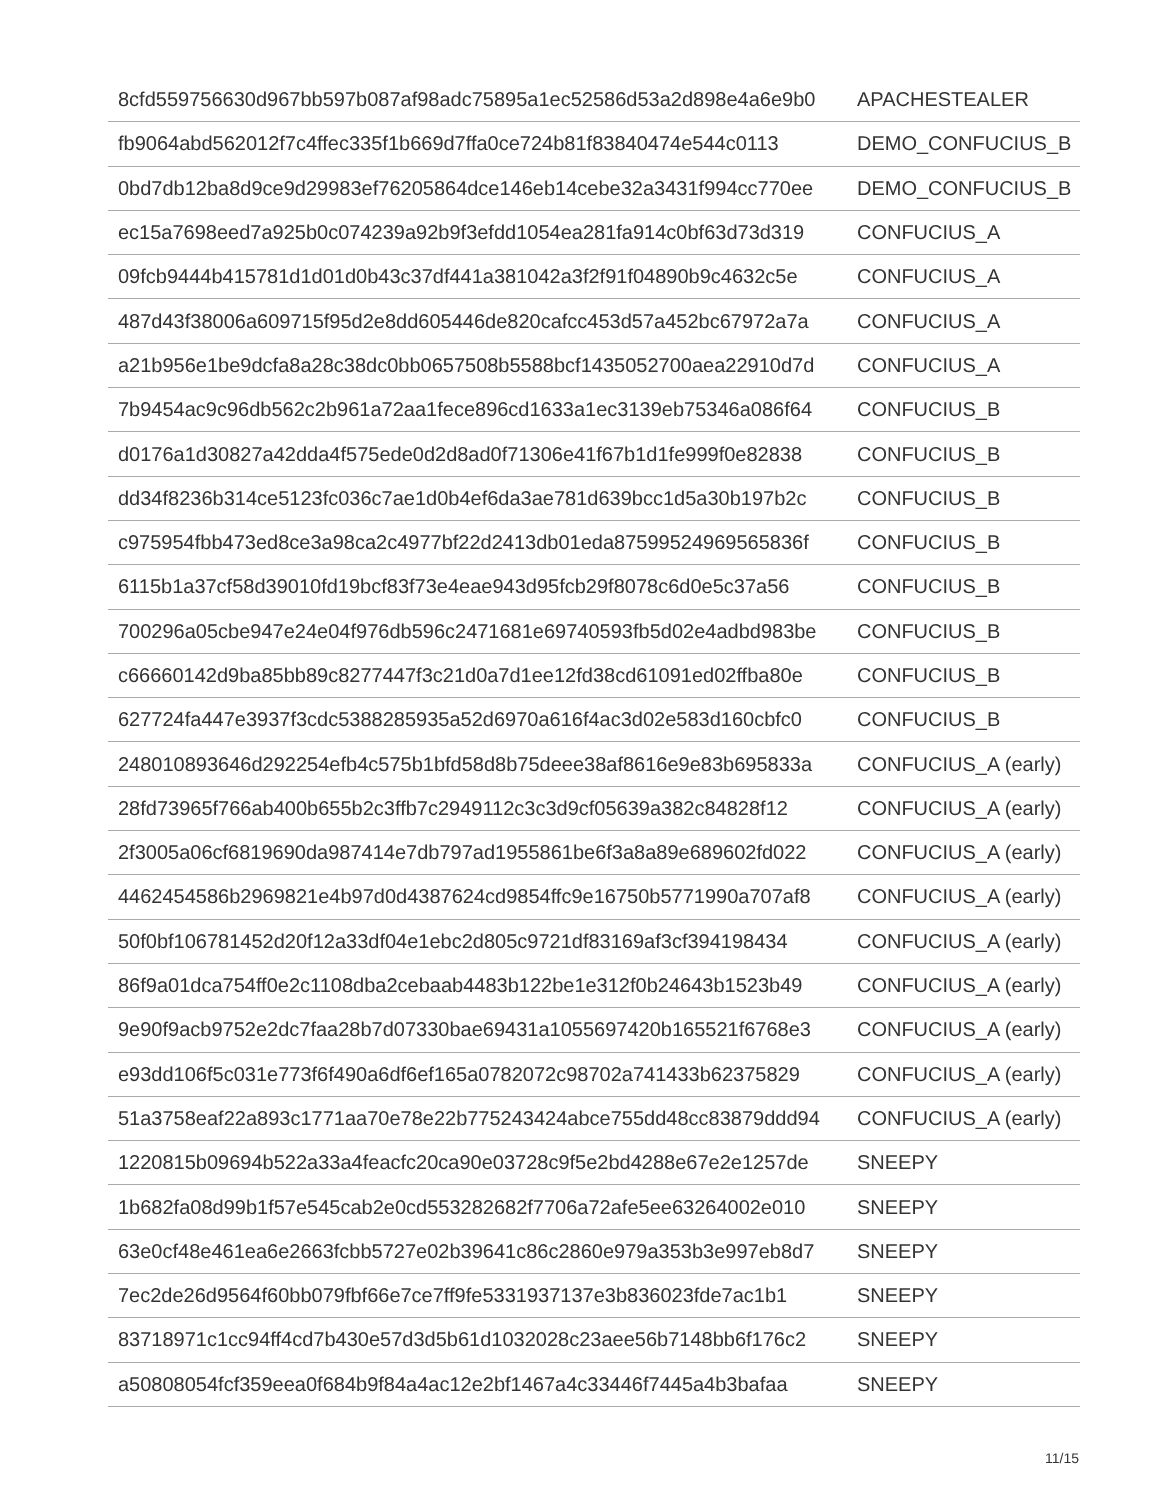| 8cfd559756630d967bb597b087af98adc75895a1ec52586d53a2d898e4a6e9b0 | APACHESTEALER |
| fb9064abd562012f7c4ffec335f1b669d7ffa0ce724b81f83840474e544c0113 | DEMO_CONFUCIUS_B |
| 0bd7db12ba8d9ce9d29983ef76205864dce146eb14cebe32a3431f994cc770ee | DEMO_CONFUCIUS_B |
| ec15a7698eed7a925b0c074239a92b9f3efdd1054ea281fa914c0bf63d73d319 | CONFUCIUS_A |
| 09fcb9444b415781d1d01d0b43c37df441a381042a3f2f91f04890b9c4632c5e | CONFUCIUS_A |
| 487d43f38006a609715f95d2e8dd605446de820cafcc453d57a452bc67972a7a | CONFUCIUS_A |
| a21b956e1be9dcfa8a28c38dc0bb0657508b5588bcf1435052700aea22910d7d | CONFUCIUS_A |
| 7b9454ac9c96db562c2b961a72aa1fece896cd1633a1ec3139eb75346a086f64 | CONFUCIUS_B |
| d0176a1d30827a42dda4f575ede0d2d8ad0f71306e41f67b1d1fe999f0e82838 | CONFUCIUS_B |
| dd34f8236b314ce5123fc036c7ae1d0b4ef6da3ae781d639bcc1d5a30b197b2c | CONFUCIUS_B |
| c975954fbb473ed8ce3a98ca2c4977bf22d2413db01eda87599524969565836f | CONFUCIUS_B |
| 6115b1a37cf58d39010fd19bcf83f73e4eae943d95fcb29f8078c6d0e5c37a56 | CONFUCIUS_B |
| 700296a05cbe947e24e04f976db596c2471681e69740593fb5d02e4adbd983be | CONFUCIUS_B |
| c66660142d9ba85bb89c8277447f3c21d0a7d1ee12fd38cd61091ed02ffba80e | CONFUCIUS_B |
| 627724fa447e3937f3cdc5388285935a52d6970a616f4ac3d02e583d160cbfc0 | CONFUCIUS_B |
| 248010893646d292254efb4c575b1bfd58d8b75deee38af8616e9e83b695833a | CONFUCIUS_A (early) |
| 28fd73965f766ab400b655b2c3ffb7c2949112c3c3d9cf05639a382c84828f12 | CONFUCIUS_A (early) |
| 2f3005a06cf6819690da987414e7db797ad1955861be6f3a8a89e689602fd022 | CONFUCIUS_A (early) |
| 4462454586b2969821e4b97d0d4387624cd9854ffc9e16750b5771990a707af8 | CONFUCIUS_A (early) |
| 50f0bf106781452d20f12a33df04e1ebc2d805c9721df83169af3cf394198434 | CONFUCIUS_A (early) |
| 86f9a01dca754ff0e2c1108dba2cebaab4483b122be1e312f0b24643b1523b49 | CONFUCIUS_A (early) |
| 9e90f9acb9752e2dc7faa28b7d07330bae69431a1055697420b165521f6768e3 | CONFUCIUS_A (early) |
| e93dd106f5c031e773f6f490a6df6ef165a0782072c98702a741433b62375829 | CONFUCIUS_A (early) |
| 51a3758eaf22a893c1771aa70e78e22b775243424abce755dd48cc83879ddd94 | CONFUCIUS_A (early) |
| 1220815b09694b522a33a4feacfc20ca90e03728c9f5e2bd4288e67e2e1257de | SNEEPY |
| 1b682fa08d99b1f57e545cab2e0cd553282682f7706a72afe5ee63264002e010 | SNEEPY |
| 63e0cf48e461ea6e2663fcbb5727e02b39641c86c2860e979a353b3e997eb8d7 | SNEEPY |
| 7ec2de26d9564f60bb079fbf66e7ce7ff9fe5331937137e3b836023fde7ac1b1 | SNEEPY |
| 83718971c1cc94ff4cd7b430e57d3d5b61d1032028c23aee56b7148bb6f176c2 | SNEEPY |
| a50808054fcf359eea0f684b9f84a4ac12e2bf1467a4c33446f7445a4b3bafaa | SNEEPY |
11/15